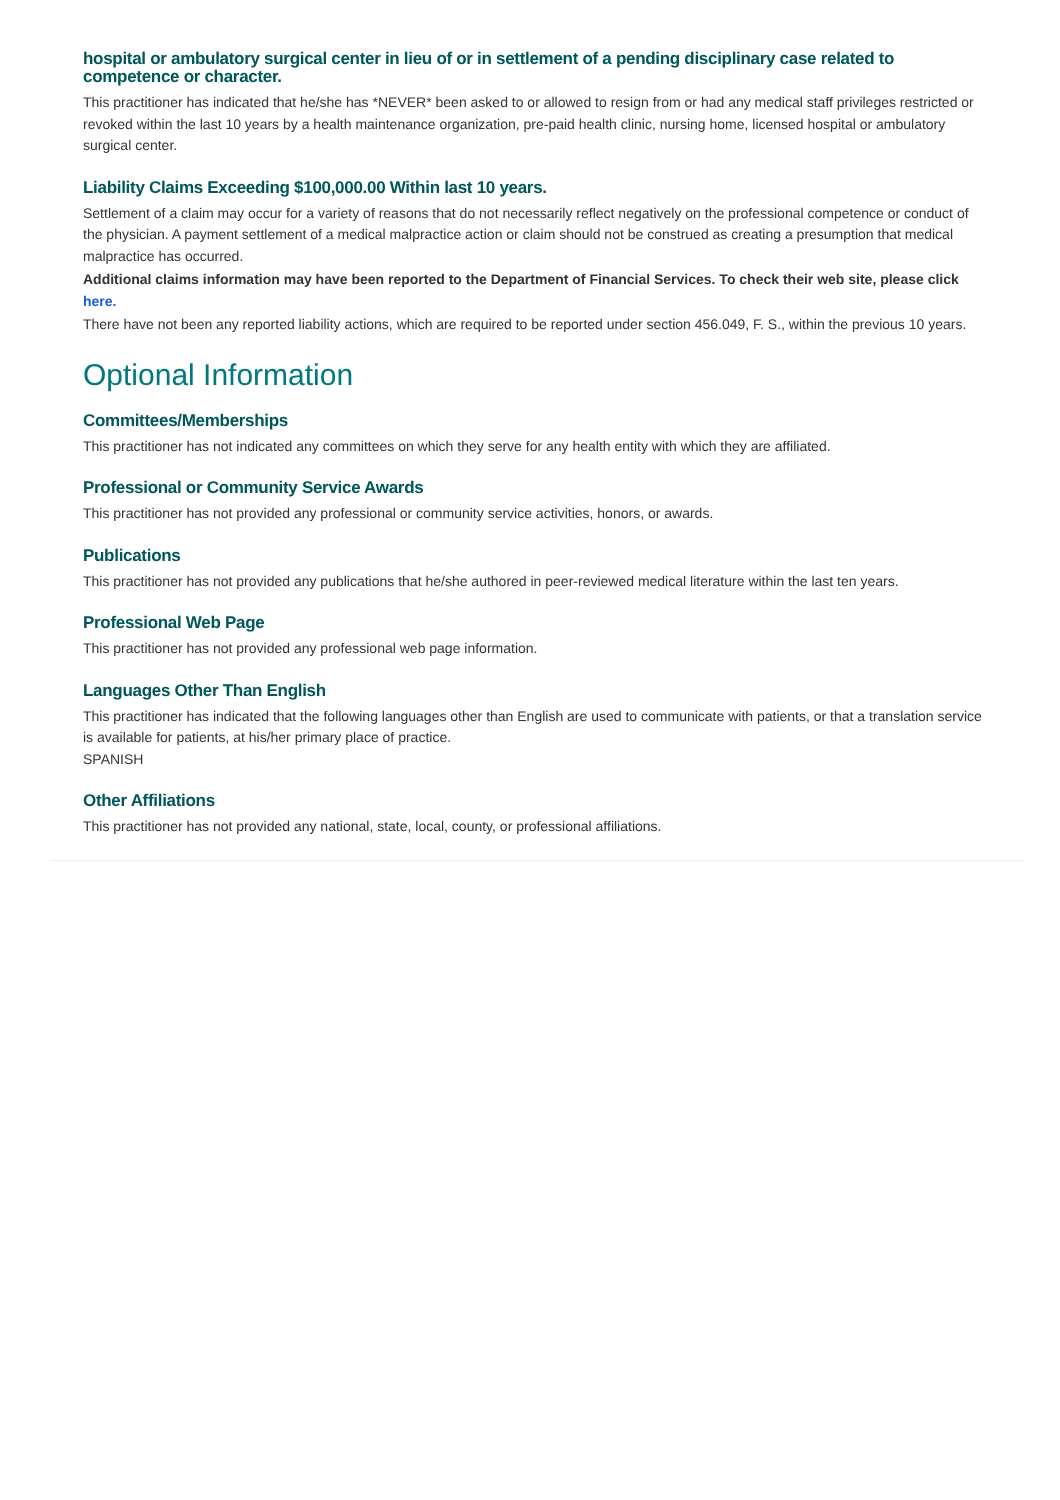hospital or ambulatory surgical center in lieu of or in settlement of a pending disciplinary case related to competence or character.
This practitioner has indicated that he/she has *NEVER* been asked to or allowed to resign from or had any medical staff privileges restricted or revoked within the last 10 years by a health maintenance organization, pre-paid health clinic, nursing home, licensed hospital or ambulatory surgical center.
Liability Claims Exceeding $100,000.00 Within last 10 years.
Settlement of a claim may occur for a variety of reasons that do not necessarily reflect negatively on the professional competence or conduct of the physician. A payment settlement of a medical malpractice action or claim should not be construed as creating a presumption that medical malpractice has occurred.
Additional claims information may have been reported to the Department of Financial Services. To check their web site, please click here.
There have not been any reported liability actions, which are required to be reported under section 456.049, F. S., within the previous 10 years.
Optional Information
Committees/Memberships
This practitioner has not indicated any committees on which they serve for any health entity with which they are affiliated.
Professional or Community Service Awards
This practitioner has not provided any professional or community service activities, honors, or awards.
Publications
This practitioner has not provided any publications that he/she authored in peer-reviewed medical literature within the last ten years.
Professional Web Page
This practitioner has not provided any professional web page information.
Languages Other Than English
This practitioner has indicated that the following languages other than English are used to communicate with patients, or that a translation service is available for patients, at his/her primary place of practice.
SPANISH
Other Affiliations
This practitioner has not provided any national, state, local, county, or professional affiliations.